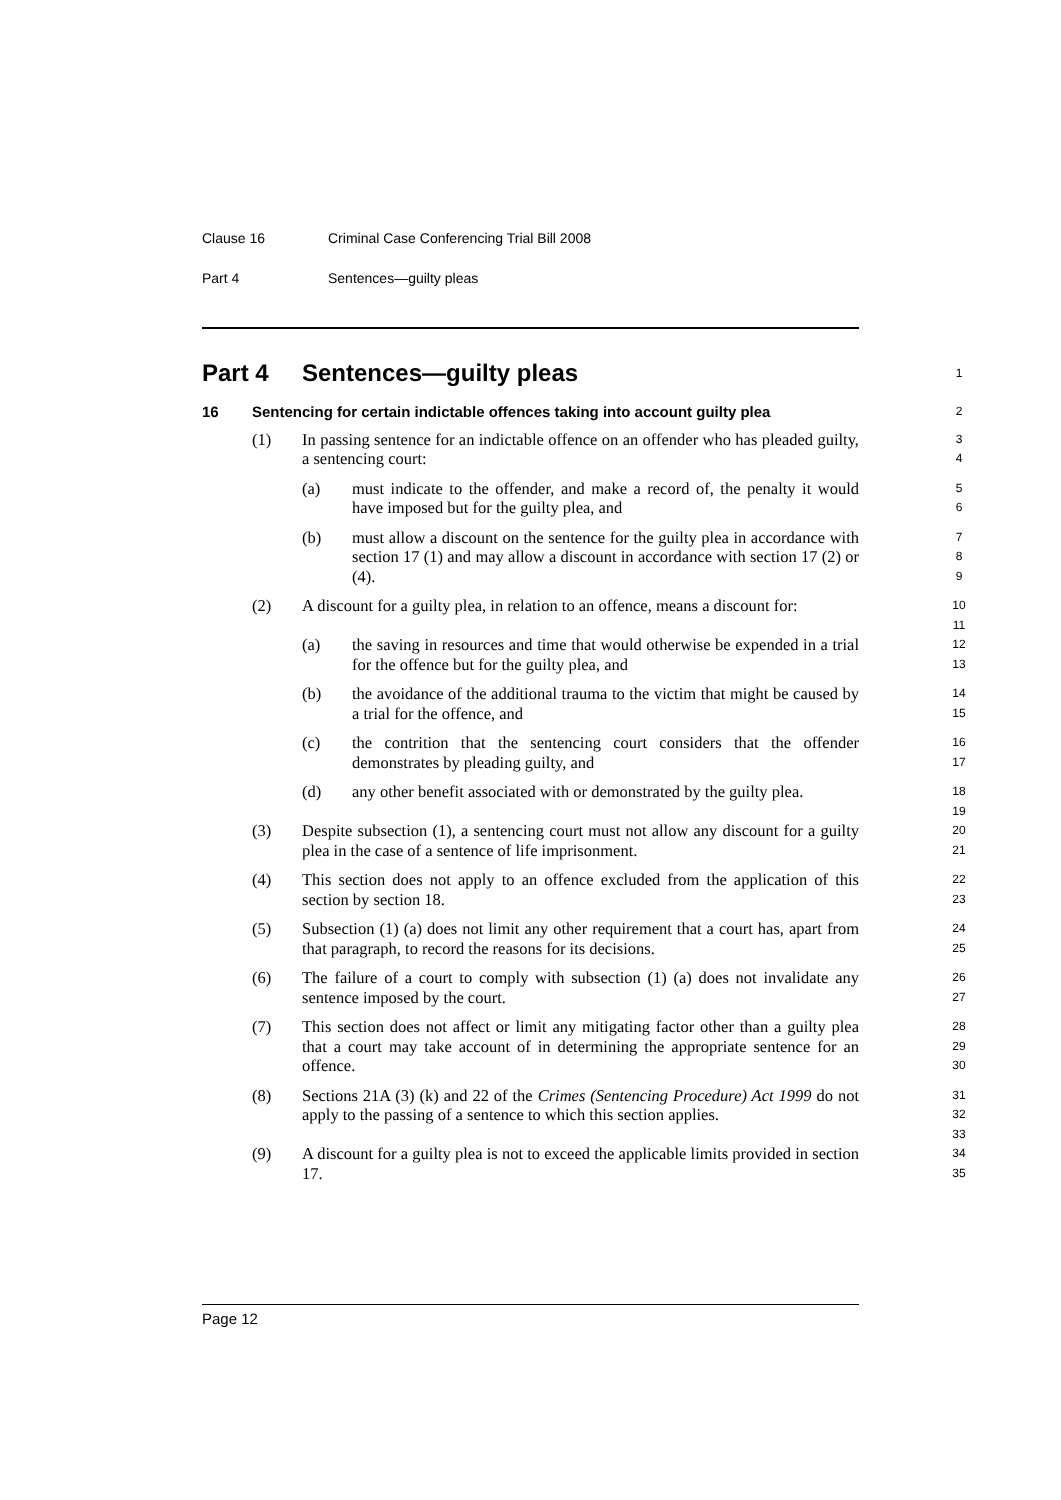Clause 16 Criminal Case Conferencing Trial Bill 2008
Part 4 Sentences—guilty pleas
Part 4 Sentences—guilty pleas
1
16 Sentencing for certain indictable offences taking into account guilty plea
2
(1) In passing sentence for an indictable offence on an offender who has pleaded guilty, a sentencing court:
3
4
(a) must indicate to the offender, and make a record of, the penalty it would have imposed but for the guilty plea, and
5
6
(b) must allow a discount on the sentence for the guilty plea in accordance with section 17 (1) and may allow a discount in accordance with section 17 (2) or (4).
7
8
9
(2) A discount for a guilty plea, in relation to an offence, means a discount for:
10
11
(a) the saving in resources and time that would otherwise be expended in a trial for the offence but for the guilty plea, and
12
13
(b) the avoidance of the additional trauma to the victim that might be caused by a trial for the offence, and
14
15
(c) the contrition that the sentencing court considers that the offender demonstrates by pleading guilty, and
16
17
(d) any other benefit associated with or demonstrated by the guilty plea.
18
19
(3) Despite subsection (1), a sentencing court must not allow any discount for a guilty plea in the case of a sentence of life imprisonment.
20
21
(4) This section does not apply to an offence excluded from the application of this section by section 18.
22
23
(5) Subsection (1) (a) does not limit any other requirement that a court has, apart from that paragraph, to record the reasons for its decisions.
24
25
(6) The failure of a court to comply with subsection (1) (a) does not invalidate any sentence imposed by the court.
26
27
(7) This section does not affect or limit any mitigating factor other than a guilty plea that a court may take account of in determining the appropriate sentence for an offence.
28
29
30
(8) Sections 21A (3) (k) and 22 of the Crimes (Sentencing Procedure) Act 1999 do not apply to the passing of a sentence to which this section applies.
31
32
33
(9) A discount for a guilty plea is not to exceed the applicable limits provided in section 17.
34
35
Page 12